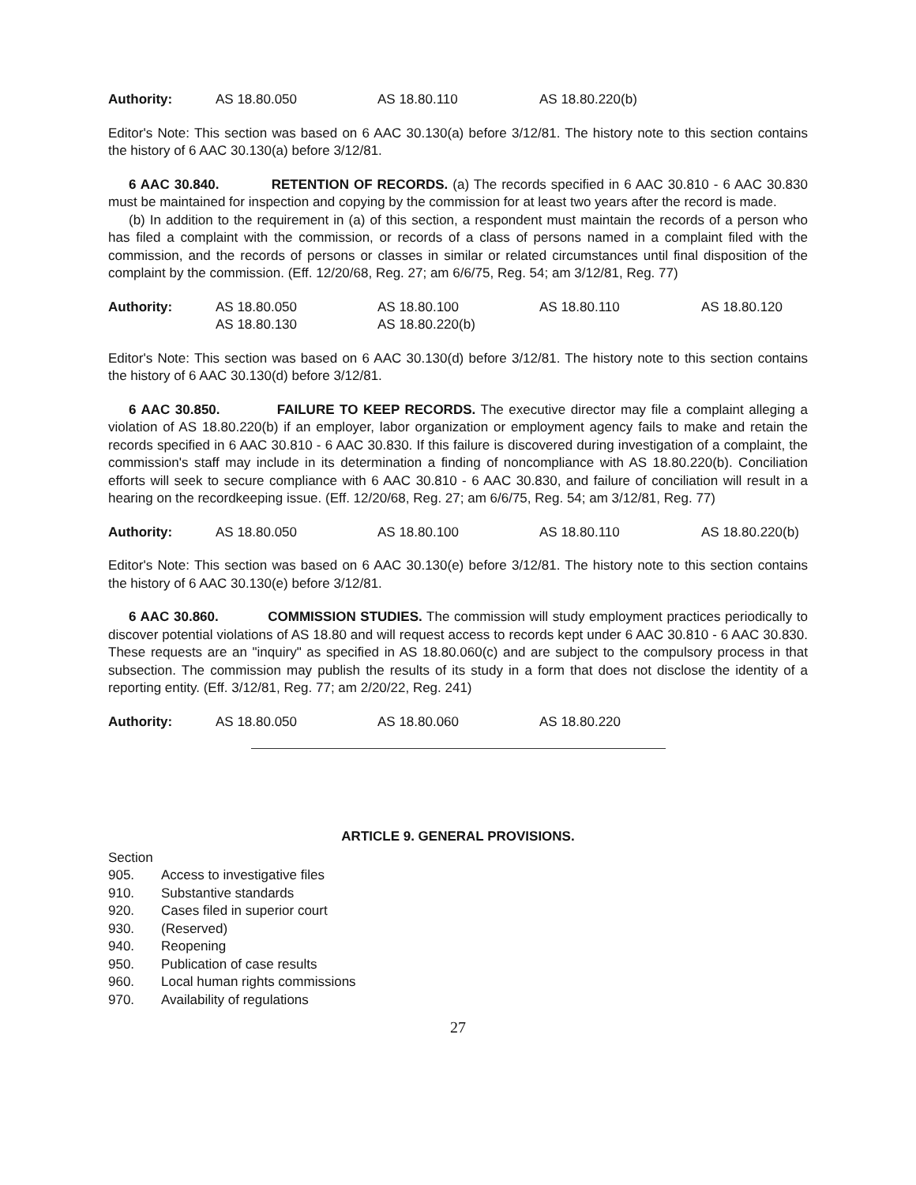Authority: AS 18.80.050 AS 18.80.110 AS 18.80.220(b)
Editor's Note: This section was based on 6 AAC 30.130(a) before 3/12/81. The history note to this section contains the history of 6 AAC 30.130(a) before 3/12/81.
6 AAC 30.840. RETENTION OF RECORDS. (a) The records specified in 6 AAC 30.810 - 6 AAC 30.830 must be maintained for inspection and copying by the commission for at least two years after the record is made.
(b) In addition to the requirement in (a) of this section, a respondent must maintain the records of a person who has filed a complaint with the commission, or records of a class of persons named in a complaint filed with the commission, and the records of persons or classes in similar or related circumstances until final disposition of the complaint by the commission. (Eff. 12/20/68, Reg. 27; am 6/6/75, Reg. 54; am 3/12/81, Reg. 77)
Authority: AS 18.80.050 AS 18.80.100 AS 18.80.110 AS 18.80.120 AS 18.80.130 AS 18.80.220(b)
Editor's Note: This section was based on 6 AAC 30.130(d) before 3/12/81. The history note to this section contains the history of 6 AAC 30.130(d) before 3/12/81.
6 AAC 30.850. FAILURE TO KEEP RECORDS. The executive director may file a complaint alleging a violation of AS 18.80.220(b) if an employer, labor organization or employment agency fails to make and retain the records specified in 6 AAC 30.810 - 6 AAC 30.830. If this failure is discovered during investigation of a complaint, the commission's staff may include in its determination a finding of noncompliance with AS 18.80.220(b). Conciliation efforts will seek to secure compliance with 6 AAC 30.810 - 6 AAC 30.830, and failure of conciliation will result in a hearing on the recordkeeping issue. (Eff. 12/20/68, Reg. 27; am 6/6/75, Reg. 54; am 3/12/81, Reg. 77)
Authority: AS 18.80.050 AS 18.80.100 AS 18.80.110 AS 18.80.220(b)
Editor's Note: This section was based on 6 AAC 30.130(e) before 3/12/81. The history note to this section contains the history of 6 AAC 30.130(e) before 3/12/81.
6 AAC 30.860. COMMISSION STUDIES. The commission will study employment practices periodically to discover potential violations of AS 18.80 and will request access to records kept under 6 AAC 30.810 - 6 AAC 30.830. These requests are an "inquiry" as specified in AS 18.80.060(c) and are subject to the compulsory process in that subsection. The commission may publish the results of its study in a form that does not disclose the identity of a reporting entity. (Eff. 3/12/81, Reg. 77; am 2/20/22, Reg. 241)
Authority: AS 18.80.050 AS 18.80.060 AS 18.80.220
ARTICLE 9. GENERAL PROVISIONS.
Section
905. Access to investigative files
910. Substantive standards
920. Cases filed in superior court
930. (Reserved)
940. Reopening
950. Publication of case results
960. Local human rights commissions
970. Availability of regulations
27